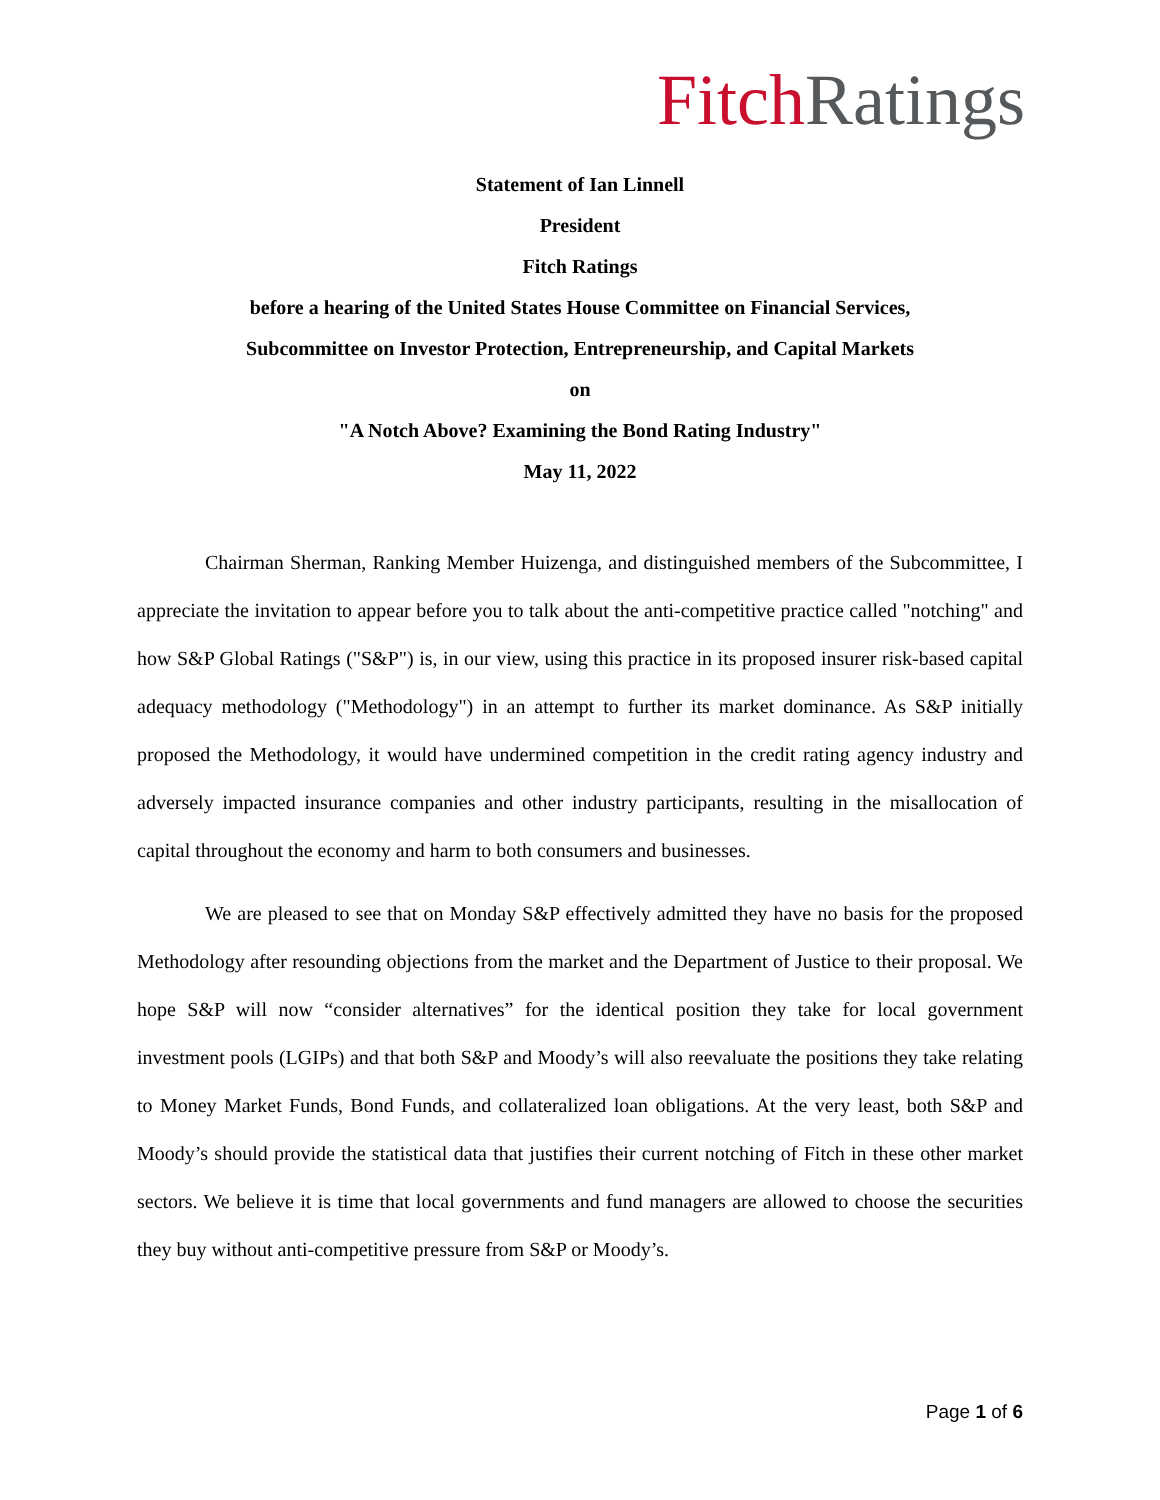Fitch Ratings
Statement of Ian Linnell
President
Fitch Ratings
before a hearing of the United States House Committee on Financial Services,
Subcommittee on Investor Protection, Entrepreneurship, and Capital Markets
on
"A Notch Above? Examining the Bond Rating Industry"
May 11, 2022
Chairman Sherman, Ranking Member Huizenga, and distinguished members of the Subcommittee, I appreciate the invitation to appear before you to talk about the anti-competitive practice called "notching" and how S&P Global Ratings ("S&P") is, in our view, using this practice in its proposed insurer risk-based capital adequacy methodology ("Methodology") in an attempt to further its market dominance. As S&P initially proposed the Methodology, it would have undermined competition in the credit rating agency industry and adversely impacted insurance companies and other industry participants, resulting in the misallocation of capital throughout the economy and harm to both consumers and businesses.
We are pleased to see that on Monday S&P effectively admitted they have no basis for the proposed Methodology after resounding objections from the market and the Department of Justice to their proposal. We hope S&P will now “consider alternatives” for the identical position they take for local government investment pools (LGIPs) and that both S&P and Moody’s will also reevaluate the positions they take relating to Money Market Funds, Bond Funds, and collateralized loan obligations. At the very least, both S&P and Moody’s should provide the statistical data that justifies their current notching of Fitch in these other market sectors. We believe it is time that local governments and fund managers are allowed to choose the securities they buy without anti-competitive pressure from S&P or Moody’s.
Page 1 of 6